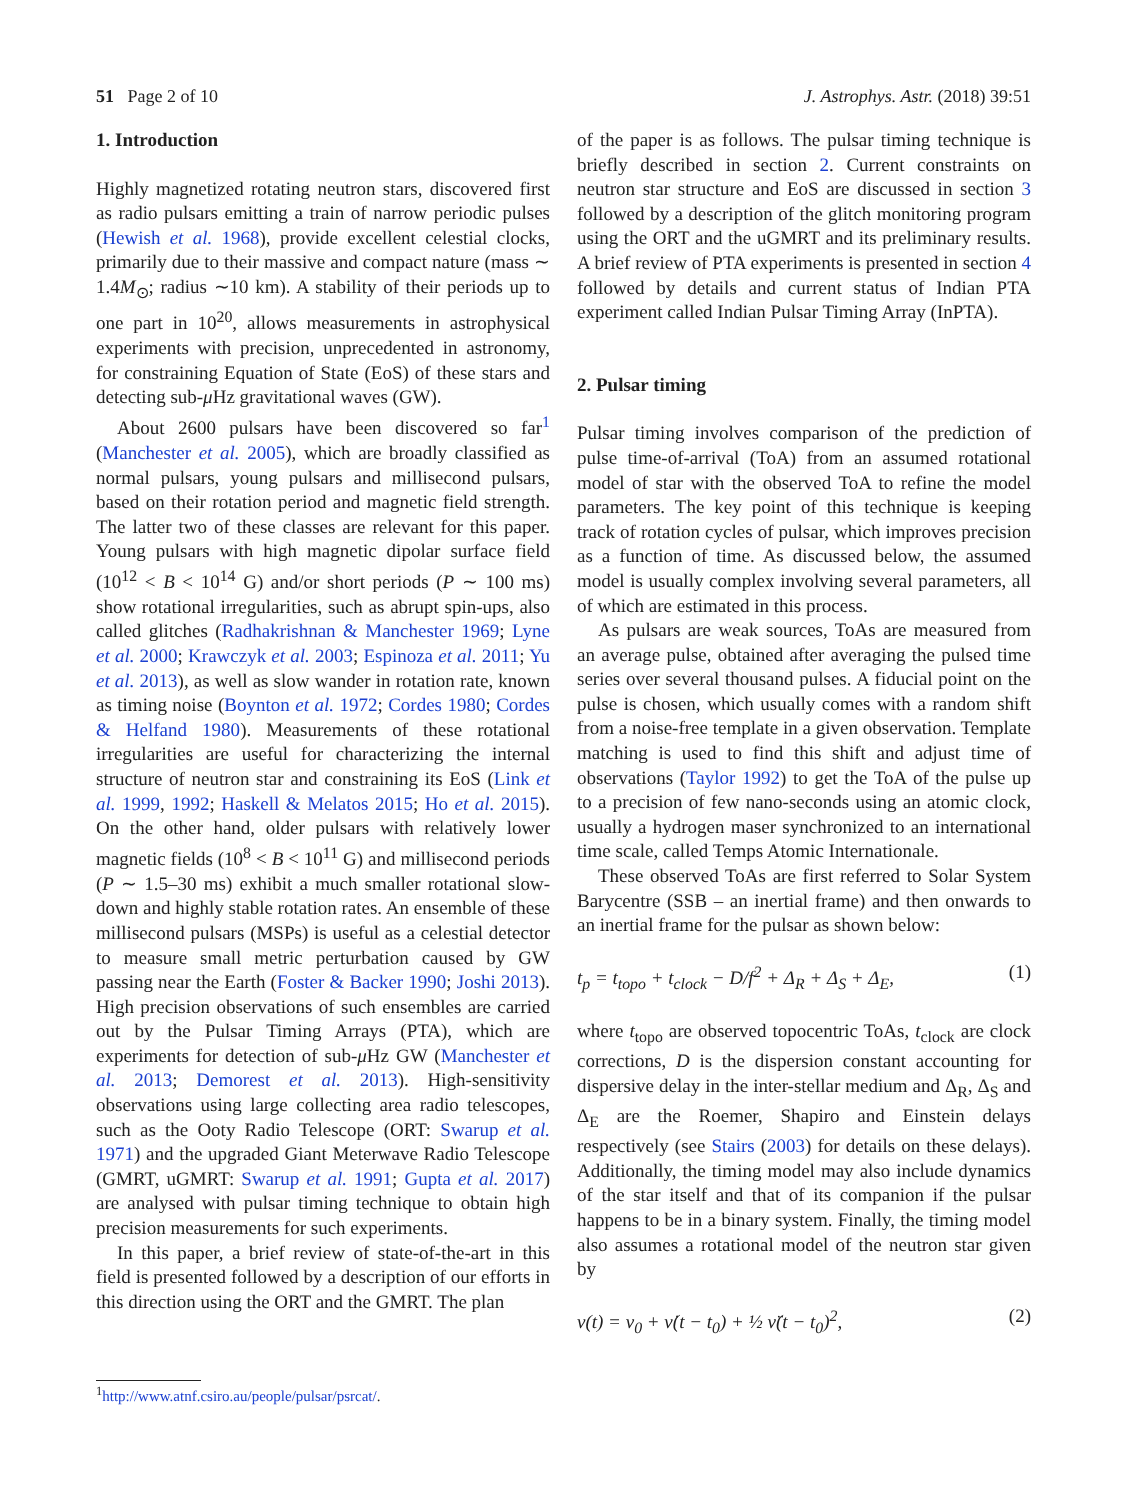51 Page 2 of 10 J. Astrophys. Astr. (2018) 39:51
1. Introduction
Highly magnetized rotating neutron stars, discovered first as radio pulsars emitting a train of narrow periodic pulses (Hewish et al. 1968), provide excellent celestial clocks, primarily due to their massive and compact nature (mass ∼ 1.4M<sub>⊙</sub>; radius ∼10 km). A stability of their periods up to one part in 10<sup>20</sup>, allows measurements in astrophysical experiments with precision, unprecedented in astronomy, for constraining Equation of State (EoS) of these stars and detecting sub-μ Hz gravitational waves (GW).
About 2600 pulsars have been discovered so far<sup>1</sup> (Manchester et al. 2005), which are broadly classified as normal pulsars, young pulsars and millisecond pulsars, based on their rotation period and magnetic field strength. The latter two of these classes are relevant for this paper. Young pulsars with high magnetic dipolar surface field (10<sup>12</sup> < B < 10<sup>14</sup> G) and/or short periods (P ∼ 100 ms) show rotational irregularities, such as abrupt spin-ups, also called glitches (Radhakrishnan & Manchester 1969; Lyne et al. 2000; Krawczyk et al. 2003; Espinoza et al. 2011; Yu et al. 2013), as well as slow wander in rotation rate, known as timing noise (Boynton et al. 1972; Cordes 1980; Cordes & Helfand 1980). Measurements of these rotational irregularities are useful for characterizing the internal structure of neutron star and constraining its EoS (Link et al. 1999, 1992; Haskell & Melatos 2015; Ho et al. 2015). On the other hand, older pulsars with relatively lower magnetic fields (10<sup>8</sup> < B < 10<sup>11</sup> G) and millisecond periods (P ∼ 1.5–30 ms) exhibit a much smaller rotational slow-down and highly stable rotation rates. An ensemble of these millisecond pulsars (MSPs) is useful as a celestial detector to measure small metric perturbation caused by GW passing near the Earth (Foster & Backer 1990; Joshi 2013). High precision observations of such ensembles are carried out by the Pulsar Timing Arrays (PTA), which are experiments for detection of sub-μ Hz GW (Manchester et al. 2013; Demorest et al. 2013). High-sensitivity observations using large collecting area radio telescopes, such as the Ooty Radio Telescope (ORT: Swarup et al. 1971) and the upgraded Giant Meterwave Radio Telescope (GMRT, uGMRT: Swarup et al. 1991; Gupta et al. 2017) are analysed with pulsar timing technique to obtain high precision measurements for such experiments.
In this paper, a brief review of state-of-the-art in this field is presented followed by a description of our efforts in this direction using the ORT and the GMRT. The plan
of the paper is as follows. The pulsar timing technique is briefly described in section 2. Current constraints on neutron star structure and EoS are discussed in section 3 followed by a description of the glitch monitoring program using the ORT and the uGMRT and its preliminary results. A brief review of PTA experiments is presented in section 4 followed by details and current status of Indian PTA experiment called Indian Pulsar Timing Array (InPTA).
2. Pulsar timing
Pulsar timing involves comparison of the prediction of pulse time-of-arrival (ToA) from an assumed rotational model of star with the observed ToA to refine the model parameters. The key point of this technique is keeping track of rotation cycles of pulsar, which improves precision as a function of time. As discussed below, the assumed model is usually complex involving several parameters, all of which are estimated in this process.
As pulsars are weak sources, ToAs are measured from an average pulse, obtained after averaging the pulsed time series over several thousand pulses. A fiducial point on the pulse is chosen, which usually comes with a random shift from a noise-free template in a given observation. Template matching is used to find this shift and adjust time of observations (Taylor 1992) to get the ToA of the pulse up to a precision of few nano-seconds using an atomic clock, usually a hydrogen maser synchronized to an international time scale, called Temps Atomic Internationale.
These observed ToAs are first referred to Solar System Barycentre (SSB – an inertial frame) and then onwards to an inertial frame for the pulsar as shown below:
t<sub>p</sub> = t<sub>topo</sub> + t<sub>clock</sub> − D/f<sup>2</sup> + Δ<sub>R</sub> + Δ<sub>S</sub> + Δ<sub>E</sub>, (1)
where t<sub>topo</sub> are observed topocentric ToAs, t<sub>clock</sub> are clock corrections, D is the dispersion constant accounting for dispersive delay in the inter-stellar medium and Δ<sub>R</sub>, Δ<sub>S</sub> and Δ<sub>E</sub> are the Roemer, Shapiro and Einstein delays respectively (see Stairs (2003) for details on these delays). Additionally, the timing model may also include dynamics of the star itself and that of its companion if the pulsar happens to be in a binary system. Finally, the timing model also assumes a rotational model of the neutron star given by
ν(t) = ν<sub>0</sub> + ν̇(t − t<sub>0</sub>) + ½ ν̈(t − t<sub>0</sub>)<sup>2</sup>, (2)
<sup>1</sup> http://www.atnf.csiro.au/people/pulsar/psrcat/.